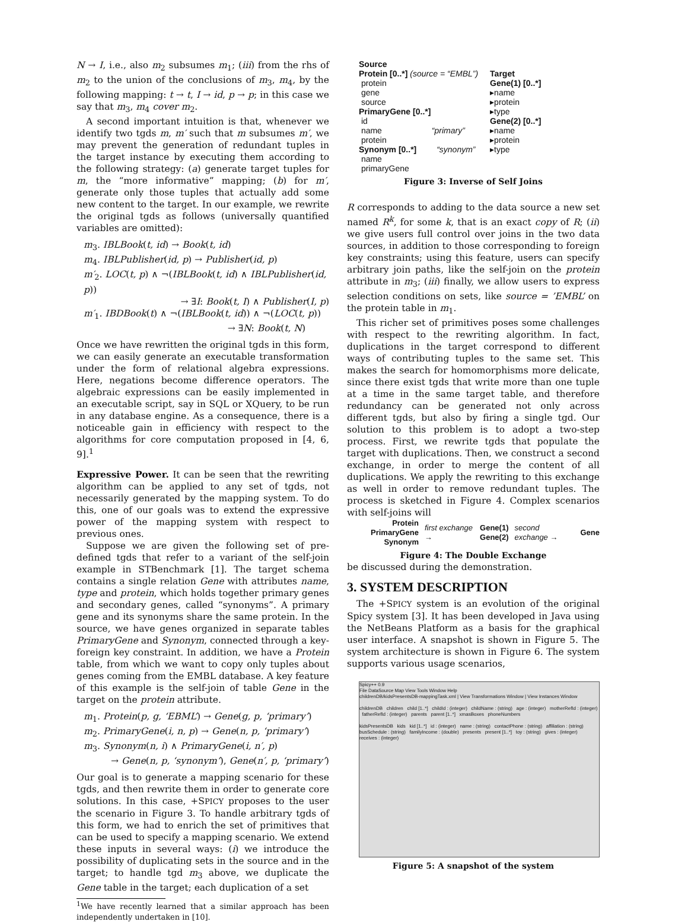N → I, i.e., also m<sub>2</sub> subsumes m<sub>1</sub>; (iii) from the rhs of m<sub>2</sub> to the union of the conclusions of m<sub>3</sub>, m<sub>4</sub>, by the following mapping: t → t, I → id, p → p; in this case we say that m<sub>3</sub>, m<sub>4</sub> cover m<sub>2</sub>.
A second important intuition is that, whenever we identify two tgds m, m′ such that m subsumes m′, we may prevent the generation of redundant tuples in the target instance by executing them according to the following strategy: (a) generate target tuples for m, the “more informative” mapping; (b) for m′, generate only those tuples that actually add some new content to the target. In our example, we rewrite the original tgds as follows (universally quantified variables are omitted):
m<sub>3</sub>. IBLBook(t, id) → Book(t, id)
m<sub>4</sub>. IBLPublisher(id, p) → Publisher(id, p)
m′<sub>2</sub>. LOC(t, p) ∧ ¬(IBLBook(t, id) ∧ IBLPublisher(id, p))
→ ∃I: Book(t, I) ∧ Publisher(I, p)
m′<sub>1</sub>. IBDBook(t) ∧ ¬(IBLBook(t, id)) ∧ ¬(LOC(t, p))
→ ∃N: Book(t, N)
Once we have rewritten the original tgds in this form, we can easily generate an executable transformation under the form of relational algebra expressions. Here, negations become difference operators. The algebraic expressions can be easily implemented in an executable script, say in SQL or XQuery, to be run in any database engine. As a consequence, there is a noticeable gain in efficiency with respect to the algorithms for core computation proposed in [4, 6, 9].<sup>1</sup>
Expressive Power. It can be seen that the rewriting algorithm can be applied to any set of tgds, not necessarily generated by the mapping system. To do this, one of our goals was to extend the expressive power of the mapping system with respect to previous ones.
Suppose we are given the following set of pre-defined tgds that refer to a variant of the self-join example in STBenchmark [1]. The target schema contains a single relation Gene with attributes name, type and protein, which holds together primary genes and secondary genes, called “synonyms”. A primary gene and its synonyms share the same protein. In the source, we have genes organized in separate tables PrimaryGene and Synonym, connected through a key-foreign key constraint. In addition, we have a Protein table, from which we want to copy only tuples about genes coming from the EMBL database. A key feature of this example is the self-join of table Gene in the target on the protein attribute.
m<sub>1</sub>. Protein(p, g, ‘EBML’) → Gene(g, p, ‘primary’)
m<sub>2</sub>. PrimaryGene(i, n, p) → Gene(n, p, ‘primary’)
m<sub>3</sub>. Synonym(n, i) ∧ PrimaryGene(i, n′, p)
→ Gene(n, p, ‘synonym’), Gene(n′, p, ‘primary’)
Our goal is to generate a mapping scenario for these tgds, and then rewrite them in order to generate core solutions. In this case, +SPICY proposes to the user the scenario in Figure 3. To handle arbitrary tgds of this form, we had to enrich the set of primitives that can be used to specify a mapping scenario. We extend these inputs in several ways: (i) we introduce the possibility of duplicating sets in the source and in the target; to handle tgd m<sub>3</sub> above, we duplicate the Gene table in the target; each duplication of a set
<sup>1</sup> We have recently learned that a similar approach has been independently undertaken in [10].
Source
Protein [0..*] (source = “EMBL”)
protein
gene
source
PrimaryGene [0..*]
id
name “primary”
protein
Synonym [0..*] “synonym”
name
primaryGene
Target
Gene(1) [0..*]
▸name
▸protein
▸type
Gene(2) [0..*]
▸name
▸protein
▸type
Figure 3: Inverse of Self Joins
R corresponds to adding to the data source a new set named R<sup>k</sup>, for some k, that is an exact copy of R; (ii) we give users full control over joins in the two data sources, in addition to those corresponding to foreign key constraints; using this feature, users can specify arbitrary join paths, like the self-join on the protein attribute in m<sub>3</sub>; (iii) finally, we allow users to express selection conditions on sets, like source = ’EMBL’ on the protein table in m<sub>1</sub>.
This richer set of primitives poses some challenges with respect to the rewriting algorithm. In fact, duplications in the target correspond to different ways of contributing tuples to the same set. This makes the search for homomorphisms more delicate, since there exist tgds that write more than one tuple at a time in the same target table, and therefore redundancy can be generated not only across different tgds, but also by firing a single tgd. Our solution to this problem is to adopt a two-step process. First, we rewrite tgds that populate the target with duplications. Then, we construct a second exchange, in order to merge the content of all duplications. We apply the rewriting to this exchange as well in order to remove redundant tuples. The process is sketched in Figure 4. Complex scenarios with self-joins will
Protein
PrimaryGene
Synonym
first exchange →
Gene(1)
Gene(2)
second exchange → Gene
Figure 4: The Double Exchange
be discussed during the demonstration.
3. SYSTEM DESCRIPTION
The +SPICY system is an evolution of the original Spicy system [3]. It has been developed in Java using the NetBeans Platform as a basis for the graphical user interface. A snapshot is shown in Figure 5. The system architecture is shown in Figure 6. The system supports various usage scenarios,
Spicy++ 0.9
File DataSource Map View Tools Window Help
childrenDB/kidsPresentsDB-mappingTask.xml | View Transformations Window | View Instances Window
childrenDB children child [1..*] childId : (integer) childName : (string) age : (integer) motherRefId : (integer) fatherRefId : (integer) parents parent [1..*] xmasBoxes phoneNumbers
kidsPresentsDB kids kid [1..*] id : (integer) name : (string) contactPhone : (string) affiliation : (string) busSchedule : (string) familyIncome : (double) presents present [1..*] toy : (string) gives : (integer) receives : (integer)
Figure 5: A snapshot of the system